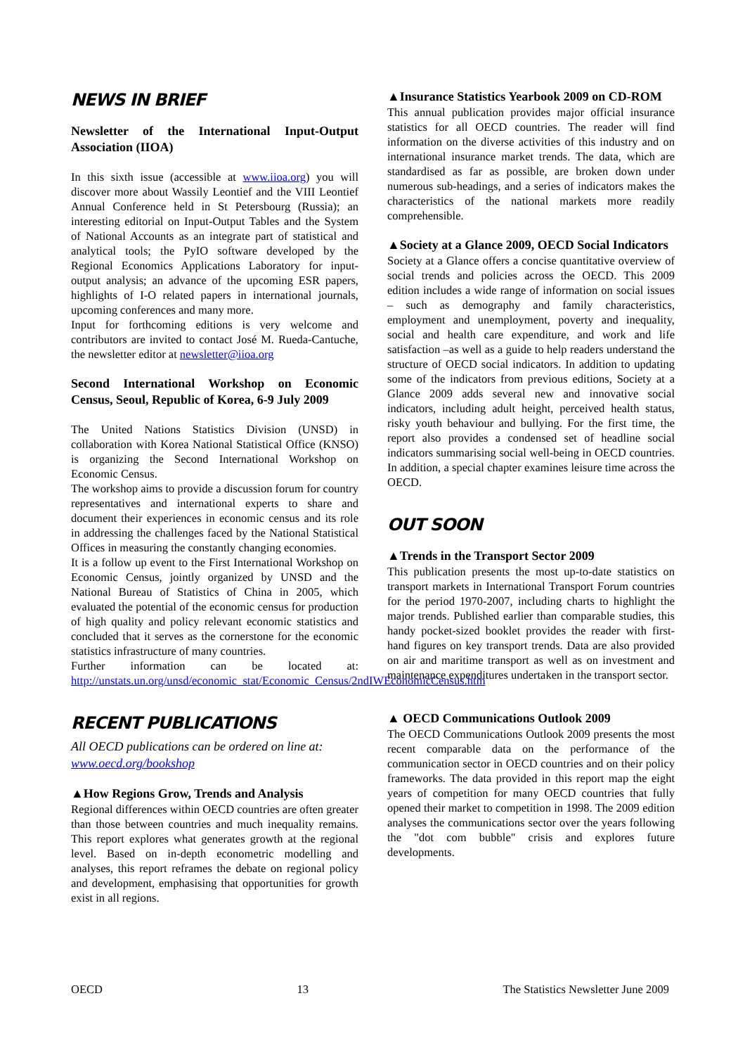NEWS IN BRIEF
Newsletter of the International Input-Output Association (IIOA)
In this sixth issue (accessible at www.iioa.org) you will discover more about Wassily Leontief and the VIII Leontief Annual Conference held in St Petersbourg (Russia); an interesting editorial on Input-Output Tables and the System of National Accounts as an integrate part of statistical and analytical tools; the PyIO software developed by the Regional Economics Applications Laboratory for input-output analysis; an advance of the upcoming ESR papers, highlights of I-O related papers in international journals, upcoming conferences and many more.
Input for forthcoming editions is very welcome and contributors are invited to contact José M. Rueda-Cantuche, the newsletter editor at newsletter@iioa.org
Second International Workshop on Economic Census, Seoul, Republic of Korea, 6-9 July 2009
The United Nations Statistics Division (UNSD) in collaboration with Korea National Statistical Office (KNSO) is organizing the Second International Workshop on Economic Census.
The workshop aims to provide a discussion forum for country representatives and international experts to share and document their experiences in economic census and its role in addressing the challenges faced by the National Statistical Offices in measuring the constantly changing economies.
It is a follow up event to the First International Workshop on Economic Census, jointly organized by UNSD and the National Bureau of Statistics of China in 2005, which evaluated the potential of the economic census for production of high quality and policy relevant economic statistics and concluded that it serves as the cornerstone for the economic statistics infrastructure of many countries.
Further information can be located at: http://unstats.un.org/unsd/economic_stat/Economic_Census/2ndIWEconomicCensus.htm
RECENT PUBLICATIONS
All OECD publications can be ordered on line at: www.oecd.org/bookshop
▲How Regions Grow, Trends and Analysis
Regional differences within OECD countries are often greater than those between countries and much inequality remains. This report explores what generates growth at the regional level. Based on in-depth econometric modelling and analyses, this report reframes the debate on regional policy and development, emphasising that opportunities for growth exist in all regions.
▲Insurance Statistics Yearbook 2009 on CD-ROM
This annual publication provides major official insurance statistics for all OECD countries. The reader will find information on the diverse activities of this industry and on international insurance market trends. The data, which are standardised as far as possible, are broken down under numerous sub-headings, and a series of indicators makes the characteristics of the national markets more readily comprehensible.
▲Society at a Glance 2009, OECD Social Indicators
Society at a Glance offers a concise quantitative overview of social trends and policies across the OECD. This 2009 edition includes a wide range of information on social issues – such as demography and family characteristics, employment and unemployment, poverty and inequality, social and health care expenditure, and work and life satisfaction –as well as a guide to help readers understand the structure of OECD social indicators. In addition to updating some of the indicators from previous editions, Society at a Glance 2009 adds several new and innovative social indicators, including adult height, perceived health status, risky youth behaviour and bullying. For the first time, the report also provides a condensed set of headline social indicators summarising social well-being in OECD countries. In addition, a special chapter examines leisure time across the OECD.
OUT SOON
▲Trends in the Transport Sector 2009
This publication presents the most up-to-date statistics on transport markets in International Transport Forum countries for the period 1970-2007, including charts to highlight the major trends. Published earlier than comparable studies, this handy pocket-sized booklet provides the reader with first-hand figures on key transport trends. Data are also provided on air and maritime transport as well as on investment and maintenance expenditures undertaken in the transport sector.
▲ OECD Communications Outlook 2009
The OECD Communications Outlook 2009 presents the most recent comparable data on the performance of the communication sector in OECD countries and on their policy frameworks. The data provided in this report map the eight years of competition for many OECD countries that fully opened their market to competition in 1998. The 2009 edition analyses the communications sector over the years following the "dot com bubble" crisis and explores future developments.
OECD 13 The Statistics Newsletter June 2009